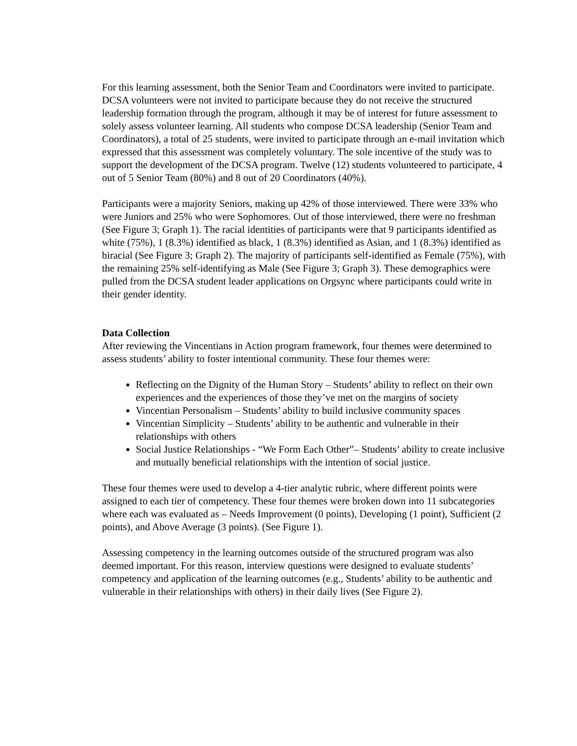For this learning assessment, both the Senior Team and Coordinators were invited to participate. DCSA volunteers were not invited to participate because they do not receive the structured leadership formation through the program, although it may be of interest for future assessment to solely assess volunteer learning. All students who compose DCSA leadership (Senior Team and Coordinators), a total of 25 students, were invited to participate through an e-mail invitation which expressed that this assessment was completely voluntary. The sole incentive of the study was to support the development of the DCSA program. Twelve (12) students volunteered to participate, 4 out of 5 Senior Team (80%) and 8 out of 20 Coordinators (40%).
Participants were a majority Seniors, making up 42% of those interviewed. There were 33% who were Juniors and 25% who were Sophomores. Out of those interviewed, there were no freshman (See Figure 3; Graph 1). The racial identities of participants were that 9 participants identified as white (75%), 1 (8.3%) identified as black, 1 (8.3%) identified as Asian, and 1 (8.3%) identified as biracial (See Figure 3; Graph 2). The majority of participants self-identified as Female (75%), with the remaining 25% self-identifying as Male (See Figure 3; Graph 3). These demographics were pulled from the DCSA student leader applications on Orgsync where participants could write in their gender identity.
Data Collection
After reviewing the Vincentians in Action program framework, four themes were determined to assess students’ ability to foster intentional community. These four themes were:
Reflecting on the Dignity of the Human Story – Students’ ability to reflect on their own experiences and the experiences of those they’ve met on the margins of society
Vincentian Personalism – Students’ ability to build inclusive community spaces
Vincentian Simplicity – Students’ ability to be authentic and vulnerable in their relationships with others
Social Justice Relationships - “We Form Each Other”– Students’ ability to create inclusive and mutually beneficial relationships with the intention of social justice.
These four themes were used to develop a 4-tier analytic rubric, where different points were assigned to each tier of competency. These four themes were broken down into 11 subcategories where each was evaluated as – Needs Improvement (0 points), Developing (1 point), Sufficient (2 points), and Above Average (3 points). (See Figure 1).
Assessing competency in the learning outcomes outside of the structured program was also deemed important. For this reason, interview questions were designed to evaluate students’ competency and application of the learning outcomes (e.g., Students’ ability to be authentic and vulnerable in their relationships with others) in their daily lives (See Figure 2).